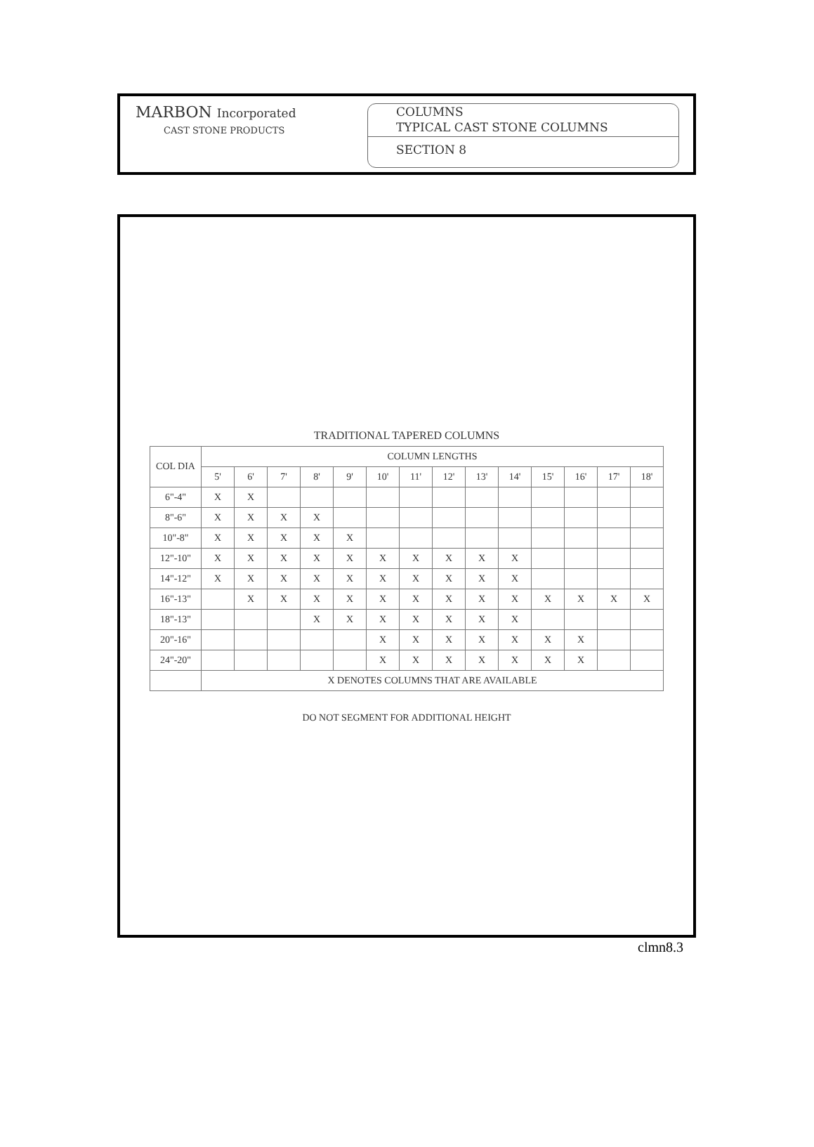MARBON Incorporated
CAST STONE PRODUCTS
COLUMNS
TYPICAL CAST STONE COLUMNS
SECTION 8
TRADITIONAL TAPERED COLUMNS
| COL DIA | COLUMN LENGTHS | | | | | | | | | | | | | |
| --- | --- | --- | --- | --- | --- | --- | --- | --- | --- | --- | --- | --- | --- | --- |
| | 5' | 6' | 7' | 8' | 9' | 10' | 11' | 12' | 13' | 14' | 15' | 16' | 17' | 18' |
| 6"-4" | X | X | | | | | | | | | | | | |
| 8"-6" | X | X | X | X | | | | | | | | | | |
| 10"-8" | X | X | X | X | X | | | | | | | | | |
| 12"-10" | X | X | X | X | X | X | X | X | X | X | | | | |
| 14"-12" | X | X | X | X | X | X | X | X | X | X | | | | |
| 16"-13" | | X | X | X | X | X | X | X | X | X | X | X | X | X |
| 18"-13" | | | | X | X | X | X | X | X | X | | | | |
| 20"-16" | | | | | | X | X | X | X | X | X | X | | |
| 24"-20" | | | | | | X | X | X | X | X | X | X | | |
| | X DENOTES COLUMNS THAT ARE AVAILABLE | | | | | | | | | | | | | |
DO NOT SEGMENT FOR ADDITIONAL HEIGHT
clmn8.3